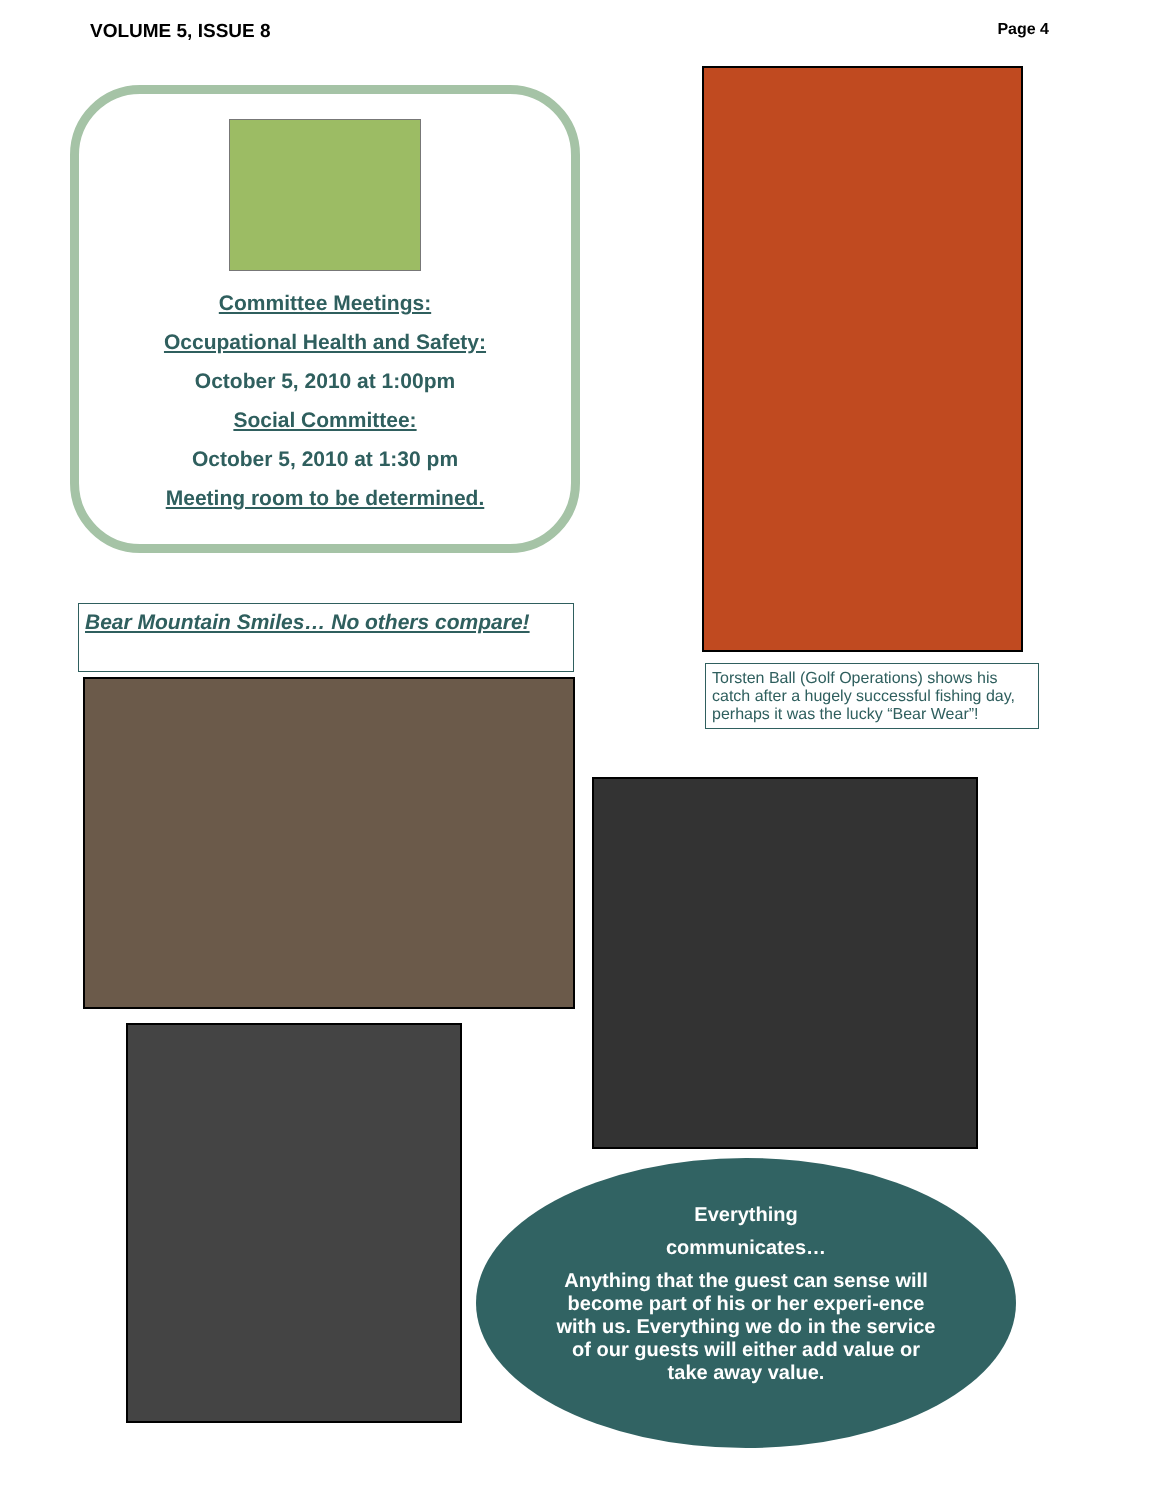VOLUME 5, ISSUE 8 Page 4
Committee Meetings:
Occupational Health and Safety:
October 5, 2010 at 1:00pm
Social Committee:
October 5, 2010 at 1:30 pm
Meeting room to be determined.
Bear Mountain Smiles… No others compare!
Torsten Ball (Golf Operations) shows his catch after a hugely successful fishing day, perhaps it was the lucky “Bear Wear”!
Everything
communicates…
Anything that the guest can sense will become part of his or her experi-ence with us. Everything we do in the service of our guests will either add value or take away value.